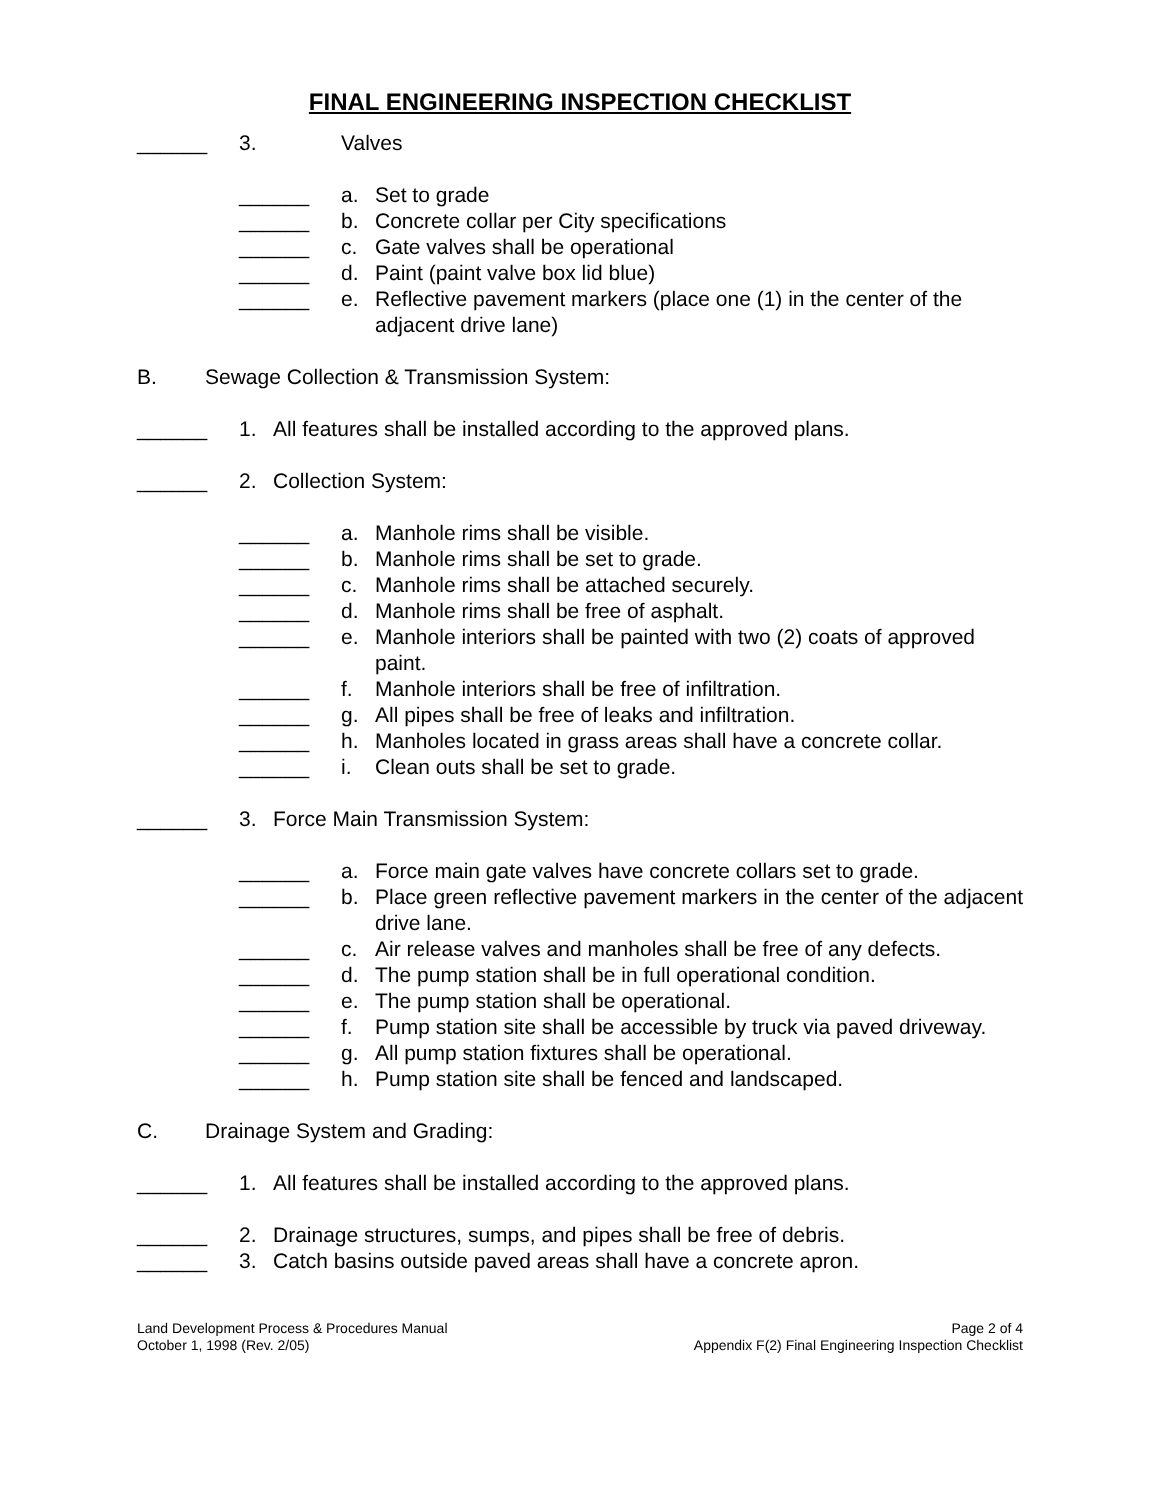FINAL ENGINEERING INSPECTION CHECKLIST
______ 3. Valves
______ a. Set to grade
______ b. Concrete collar per City specifications
______ c. Gate valves shall be operational
______ d. Paint (paint valve box lid blue)
______ e. Reflective pavement markers (place one (1) in the center of the adjacent drive lane)
B. Sewage Collection & Transmission System:
______ 1. All features shall be installed according to the approved plans.
______ 2. Collection System:
______ a. Manhole rims shall be visible.
______ b. Manhole rims shall be set to grade.
______ c. Manhole rims shall be attached securely.
______ d. Manhole rims shall be free of asphalt.
______ e. Manhole interiors shall be painted with two (2) coats of approved paint.
______ f. Manhole interiors shall be free of infiltration.
______ g. All pipes shall be free of leaks and infiltration.
______ h. Manholes located in grass areas shall have a concrete collar.
______ i. Clean outs shall be set to grade.
______ 3. Force Main Transmission System:
______ a. Force main gate valves have concrete collars set to grade.
______ b. Place green reflective pavement markers in the center of the adjacent drive lane.
______ c. Air release valves and manholes shall be free of any defects.
______ d. The pump station shall be in full operational condition.
______ e. The pump station shall be operational.
______ f. Pump station site shall be accessible by truck via paved driveway.
______ g. All pump station fixtures shall be operational.
______ h. Pump station site shall be fenced and landscaped.
C. Drainage System and Grading:
______ 1. All features shall be installed according to the approved plans.
______ 2. Drainage structures, sumps, and pipes shall be free of debris.
______ 3. Catch basins outside paved areas shall have a concrete apron.
Land Development Process & Procedures Manual
October 1, 1998 (Rev. 2/05)
Page 2 of 4
Appendix F(2) Final Engineering Inspection Checklist